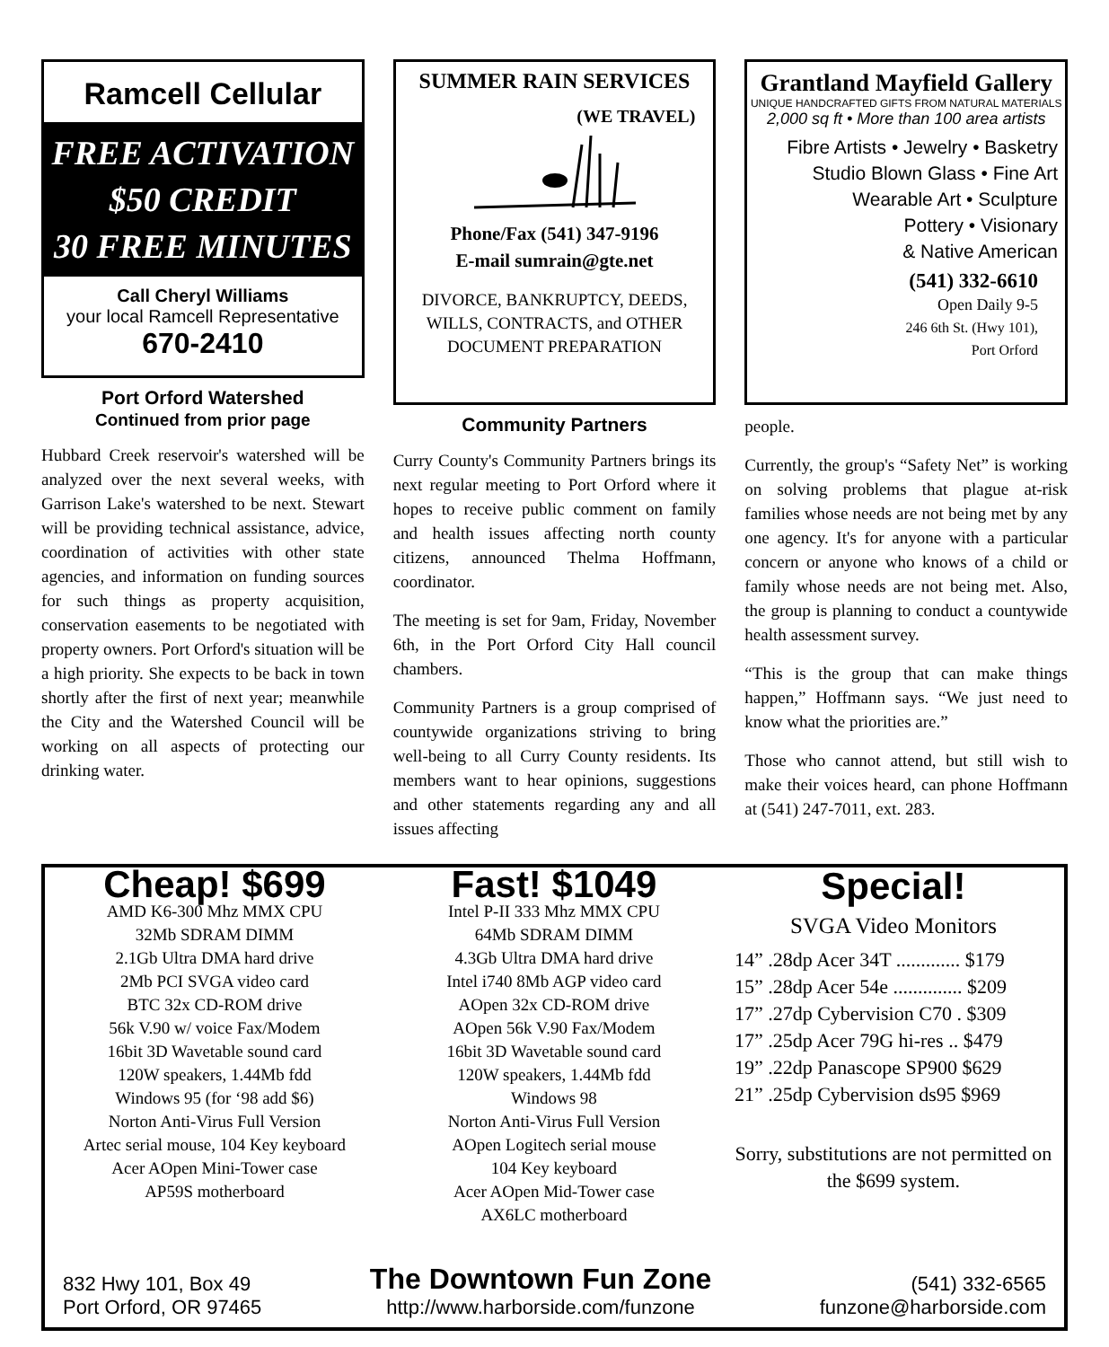Ramcell Cellular
FREE ACTIVATION
$50 CREDIT
30 FREE MINUTES
Call Cheryl Williams
your local Ramcell Representative
670-2410
Port Orford Watershed
Continued from prior page
Hubbard Creek reservoir's watershed will be analyzed over the next several weeks, with Garrison Lake's watershed to be next. Stewart will be providing technical assistance, advice, coordination of activities with other state agencies, and information on funding sources for such things as property acquisition, conservation easements to be negotiated with property owners. Port Orford's situation will be a high priority. She expects to be back in town shortly after the first of next year; meanwhile the City and the Watershed Council will be working on all aspects of protecting our drinking water.
SUMMER RAIN SERVICES
(WE TRAVEL)
Phone/Fax (541) 347-9196
E-mail sumrain@gte.net
DIVORCE, BANKRUPTCY, DEEDS, WILLS, CONTRACTS, and OTHER DOCUMENT PREPARATION
Community Partners
Curry County's Community Partners brings its next regular meeting to Port Orford where it hopes to receive public comment on family and health issues affecting north county citizens, announced Thelma Hoffmann, coordinator.
The meeting is set for 9am, Friday, November 6th, in the Port Orford City Hall council chambers.
Community Partners is a group comprised of countywide organizations striving to bring well-being to all Curry County residents. Its members want to hear opinions, suggestions and other statements regarding any and all issues affecting
Grantland Mayfield Gallery
UNIQUE HANDCRAFTED GIFTS FROM NATURAL MATERIALS
2,000 sq ft • More than 100 area artists
Fibre Artists • Jewelry • Basketry
Studio Blown Glass • Fine Art
Wearable Art • Sculpture
Pottery • Visionary
& Native American
(541) 332-6610
Open Daily 9-5
246 6th St. (Hwy 101),
Port Orford
people.
Currently, the group's “Safety Net” is working on solving problems that plague at-risk families whose needs are not being met by any one agency. It's for anyone with a particular concern or anyone who knows of a child or family whose needs are not being met. Also, the group is planning to conduct a countywide health assessment survey.
“This is the group that can make things happen,” Hoffmann says. “We just need to know what the priorities are.”
Those who cannot attend, but still wish to make their voices heard, can phone Hoffmann at (541) 247-7011, ext. 283.
Cheap! $699
AMD K6-300 Mhz MMX CPU
32Mb SDRAM DIMM
2.1Gb Ultra DMA hard drive
2Mb PCI SVGA video card
BTC 32x CD-ROM drive
56k V.90 w/ voice Fax/Modem
16bit 3D Wavetable sound card
120W speakers, 1.44Mb fdd
Windows 95 (for ‘98 add $6)
Norton Anti-Virus Full Version
Artec serial mouse, 104 Key keyboard
Acer AOpen Mini-Tower case
AP59S motherboard
Fast! $1049
Intel P-II 333 Mhz MMX CPU
64Mb SDRAM DIMM
4.3Gb Ultra DMA hard drive
Intel i740 8Mb AGP video card
AOpen 32x CD-ROM drive
AOpen 56k V.90 Fax/Modem
16bit 3D Wavetable sound card
120W speakers, 1.44Mb fdd
Windows 98
Norton Anti-Virus Full Version
AOpen Logitech serial mouse
104 Key keyboard
Acer AOpen Mid-Tower case
AX6LC motherboard
Special!
SVGA Video Monitors
14” .28dp Acer 34T ............. $179
15” .28dp Acer 54e .............. $209
17” .27dp Cybervision C70 . $309
17” .25dp Acer 79G hi-res .. $479
19” .22dp Panascope SP900 $629
21” .25dp Cybervision ds95 $969
Sorry, substitutions are not permitted on the $699 system.
832 Hwy 101, Box 49
Port Orford, OR 97465
The Downtown Fun Zone
http://www.harborside.com/funzone
(541) 332-6565
funzone@harborside.com